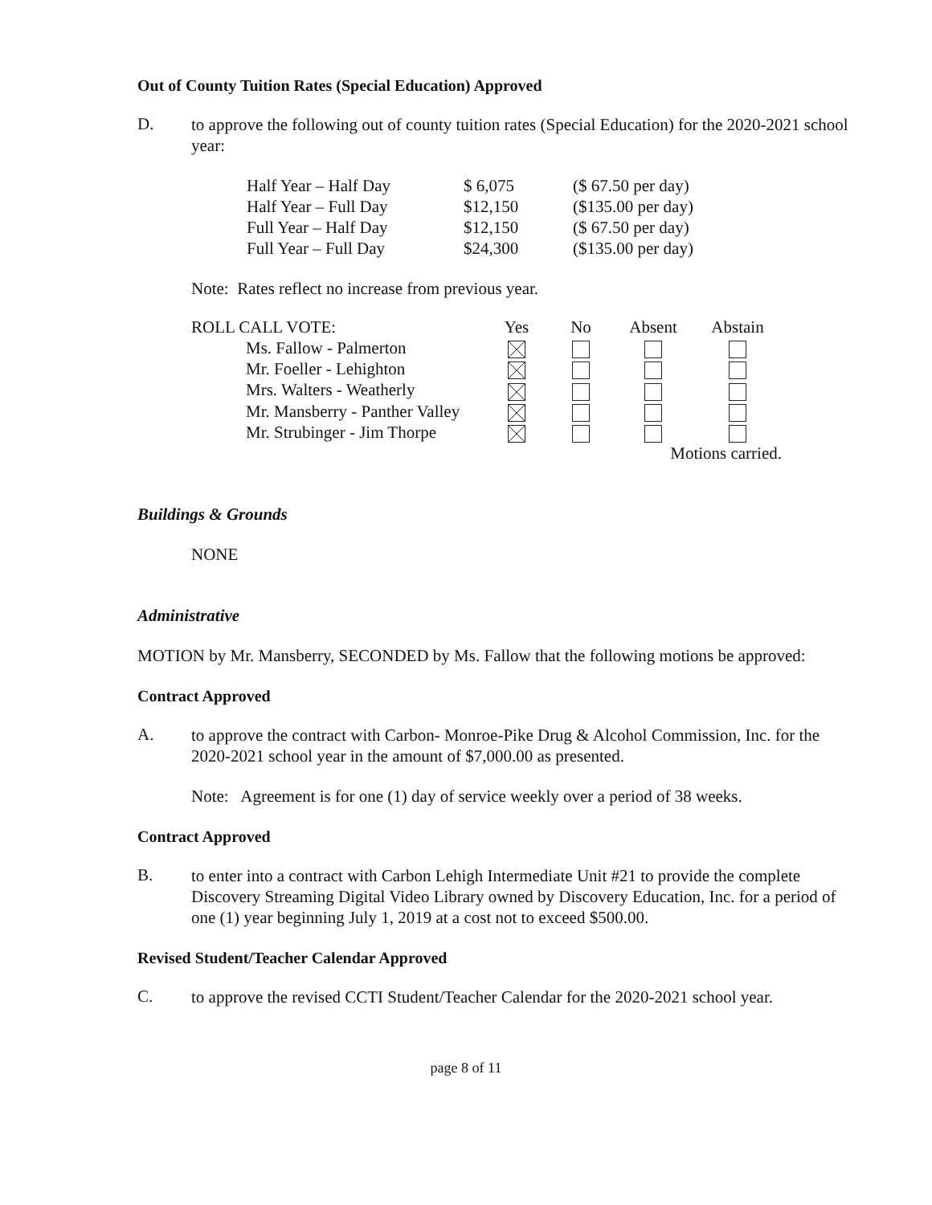Out of County Tuition Rates (Special Education) Approved
D.
to approve the following out of county tuition rates (Special Education) for the 2020-2021 school year:
| Half Year – Half Day | $ 6,075 | ($ 67.50 per day) |
| Half Year – Full Day | $12,150 | ($135.00 per day) |
| Full Year – Half Day | $12,150 | ($ 67.50 per day) |
| Full Year – Full Day | $24,300 | ($135.00 per day) |
Note: Rates reflect no increase from previous year.
| ROLL CALL VOTE: | Yes | No | Absent | Abstain |
| Ms. Fallow - Palmerton | | | | |
| Mr. Foeller - Lehighton | | | | |
| Mrs. Walters - Weatherly | | | | |
| Mr. Mansberry - Panther Valley | | | | |
| Mr. Strubinger - Jim Thorpe | | | | |
| | | | Motions carried. | |
Buildings & Grounds
NONE
Administrative
MOTION by Mr. Mansberry, SECONDED by Ms. Fallow that the following motions be approved:
Contract Approved
A.
to approve the contract with Carbon- Monroe-Pike Drug & Alcohol Commission, Inc. for the 2020-2021 school year in the amount of $7,000.00 as presented.
Note: Agreement is for one (1) day of service weekly over a period of 38 weeks.
Contract Approved
B.
to enter into a contract with Carbon Lehigh Intermediate Unit #21 to provide the complete Discovery Streaming Digital Video Library owned by Discovery Education, Inc. for a period of one (1) year beginning July 1, 2019 at a cost not to exceed $500.00.
Revised Student/Teacher Calendar Approved
C.
to approve the revised CCTI Student/Teacher Calendar for the 2020-2021 school year.
page 8 of 11